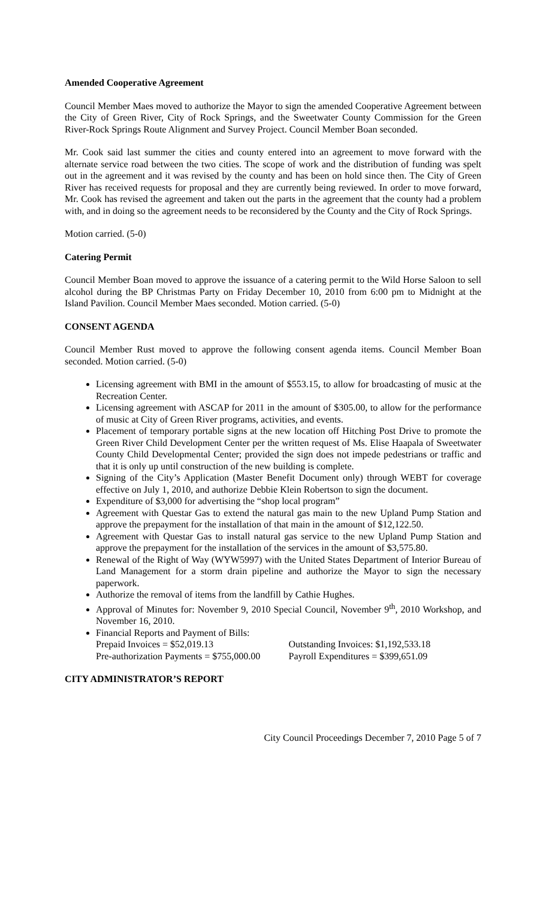Amended Cooperative Agreement
Council Member Maes moved to authorize the Mayor to sign the amended Cooperative Agreement between the City of Green River, City of Rock Springs, and the Sweetwater County Commission for the Green River-Rock Springs Route Alignment and Survey Project. Council Member Boan seconded.
Mr. Cook said last summer the cities and county entered into an agreement to move forward with the alternate service road between the two cities. The scope of work and the distribution of funding was spelt out in the agreement and it was revised by the county and has been on hold since then. The City of Green River has received requests for proposal and they are currently being reviewed. In order to move forward, Mr. Cook has revised the agreement and taken out the parts in the agreement that the county had a problem with, and in doing so the agreement needs to be reconsidered by the County and the City of Rock Springs.
Motion carried. (5-0)
Catering Permit
Council Member Boan moved to approve the issuance of a catering permit to the Wild Horse Saloon to sell alcohol during the BP Christmas Party on Friday December 10, 2010 from 6:00 pm to Midnight at the Island Pavilion. Council Member Maes seconded. Motion carried. (5-0)
CONSENT AGENDA
Council Member Rust moved to approve the following consent agenda items. Council Member Boan seconded. Motion carried. (5-0)
Licensing agreement with BMI in the amount of $553.15, to allow for broadcasting of music at the Recreation Center.
Licensing agreement with ASCAP for 2011 in the amount of $305.00, to allow for the performance of music at City of Green River programs, activities, and events.
Placement of temporary portable signs at the new location off Hitching Post Drive to promote the Green River Child Development Center per the written request of Ms. Elise Haapala of Sweetwater County Child Developmental Center; provided the sign does not impede pedestrians or traffic and that it is only up until construction of the new building is complete.
Signing of the City’s Application (Master Benefit Document only) through WEBT for coverage effective on July 1, 2010, and authorize Debbie Klein Robertson to sign the document.
Expenditure of $3,000 for advertising the “shop local program”
Agreement with Questar Gas to extend the natural gas main to the new Upland Pump Station and approve the prepayment for the installation of that main in the amount of $12,122.50.
Agreement with Questar Gas to install natural gas service to the new Upland Pump Station and approve the prepayment for the installation of the services in the amount of $3,575.80.
Renewal of the Right of Way (WYW5997) with the United States Department of Interior Bureau of Land Management for a storm drain pipeline and authorize the Mayor to sign the necessary paperwork.
Authorize the removal of items from the landfill by Cathie Hughes.
Approval of Minutes for: November 9, 2010 Special Council, November 9<sup>th</sup>, 2010 Workshop, and November 16, 2010.
Financial Reports and Payment of Bills:
Prepaid Invoices = $52,019.13 Outstanding Invoices: $1,192,533.18 Pre-authorization Payments = $755,000.00 Payroll Expenditures = $399,651.09
CITY ADMINISTRATOR’S REPORT
City Council Proceedings December 7, 2010 Page 5 of 7